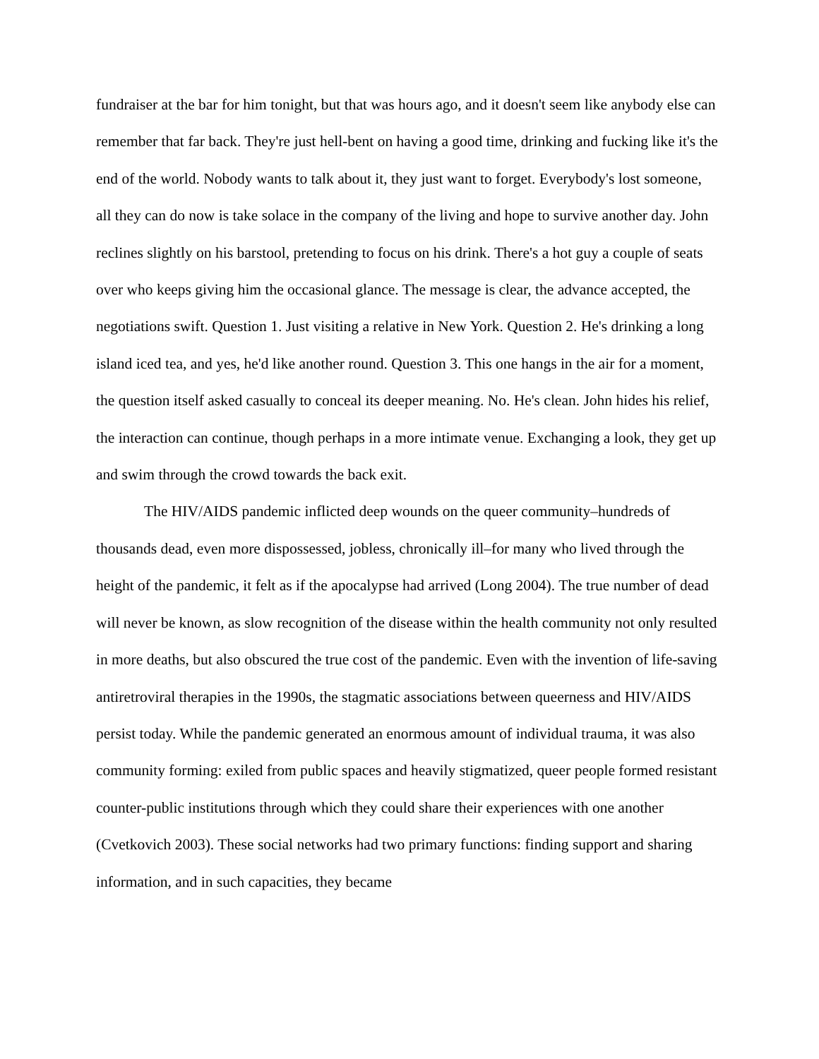fundraiser at the bar for him tonight, but that was hours ago, and it doesn't seem like anybody else can remember that far back. They're just hell-bent on having a good time, drinking and fucking like it's the end of the world. Nobody wants to talk about it, they just want to forget. Everybody's lost someone, all they can do now is take solace in the company of the living and hope to survive another day. John reclines slightly on his barstool, pretending to focus on his drink. There's a hot guy a couple of seats over who keeps giving him the occasional glance. The message is clear, the advance accepted, the negotiations swift. Question 1. Just visiting a relative in New York. Question 2. He's drinking a long island iced tea, and yes, he'd like another round. Question 3. This one hangs in the air for a moment, the question itself asked casually to conceal its deeper meaning. No. He's clean. John hides his relief, the interaction can continue, though perhaps in a more intimate venue. Exchanging a look, they get up and swim through the crowd towards the back exit.
The HIV/AIDS pandemic inflicted deep wounds on the queer community–hundreds of thousands dead, even more dispossessed, jobless, chronically ill–for many who lived through the height of the pandemic, it felt as if the apocalypse had arrived (Long 2004). The true number of dead will never be known, as slow recognition of the disease within the health community not only resulted in more deaths, but also obscured the true cost of the pandemic. Even with the invention of life-saving antiretroviral therapies in the 1990s, the stagmatic associations between queerness and HIV/AIDS persist today. While the pandemic generated an enormous amount of individual trauma, it was also community forming: exiled from public spaces and heavily stigmatized, queer people formed resistant counter-public institutions through which they could share their experiences with one another (Cvetkovich 2003). These social networks had two primary functions: finding support and sharing information, and in such capacities, they became